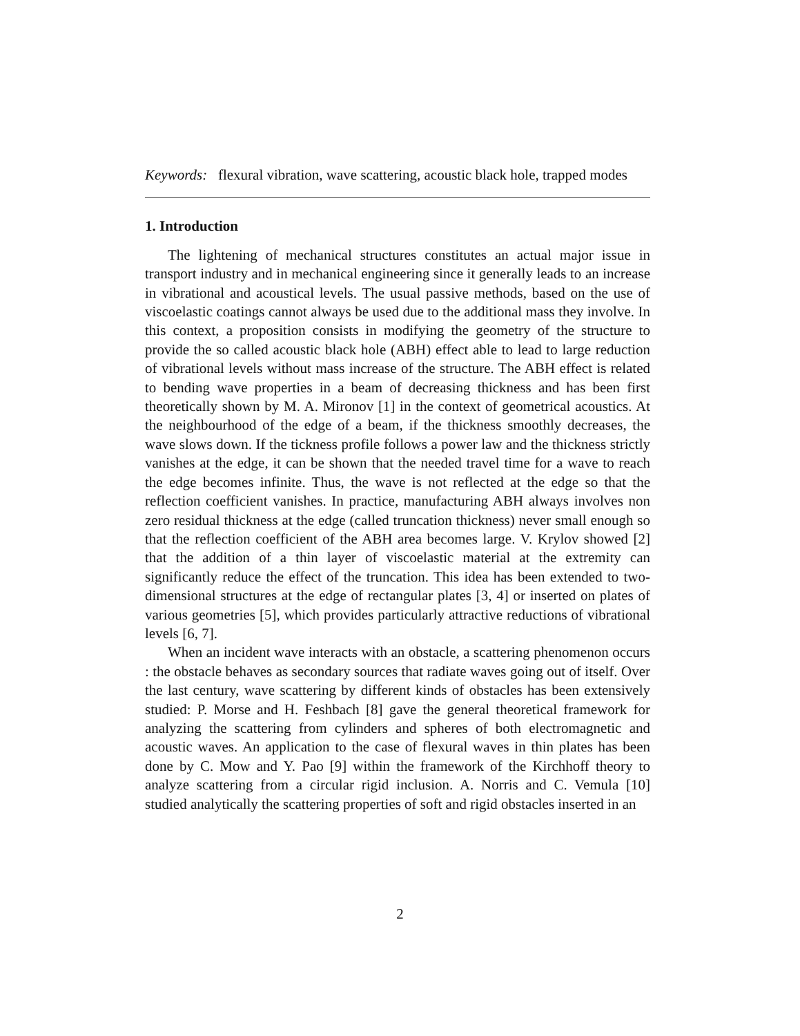Keywords: flexural vibration, wave scattering, acoustic black hole, trapped modes
1. Introduction
The lightening of mechanical structures constitutes an actual major issue in transport industry and in mechanical engineering since it generally leads to an increase in vibrational and acoustical levels. The usual passive methods, based on the use of viscoelastic coatings cannot always be used due to the additional mass they involve. In this context, a proposition consists in modifying the geometry of the structure to provide the so called acoustic black hole (ABH) effect able to lead to large reduction of vibrational levels without mass increase of the structure. The ABH effect is related to bending wave properties in a beam of decreasing thickness and has been first theoretically shown by M. A. Mironov [1] in the context of geometrical acoustics. At the neighbourhood of the edge of a beam, if the thickness smoothly decreases, the wave slows down. If the tickness profile follows a power law and the thickness strictly vanishes at the edge, it can be shown that the needed travel time for a wave to reach the edge becomes infinite. Thus, the wave is not reflected at the edge so that the reflection coefficient vanishes. In practice, manufacturing ABH always involves non zero residual thickness at the edge (called truncation thickness) never small enough so that the reflection coefficient of the ABH area becomes large. V. Krylov showed [2] that the addition of a thin layer of viscoelastic material at the extremity can significantly reduce the effect of the truncation. This idea has been extended to two-dimensional structures at the edge of rectangular plates [3, 4] or inserted on plates of various geometries [5], which provides particularly attractive reductions of vibrational levels [6, 7].
When an incident wave interacts with an obstacle, a scattering phenomenon occurs : the obstacle behaves as secondary sources that radiate waves going out of itself. Over the last century, wave scattering by different kinds of obstacles has been extensively studied: P. Morse and H. Feshbach [8] gave the general theoretical framework for analyzing the scattering from cylinders and spheres of both electromagnetic and acoustic waves. An application to the case of flexural waves in thin plates has been done by C. Mow and Y. Pao [9] within the framework of the Kirchhoff theory to analyze scattering from a circular rigid inclusion. A. Norris and C. Vemula [10] studied analytically the scattering properties of soft and rigid obstacles inserted in an
2